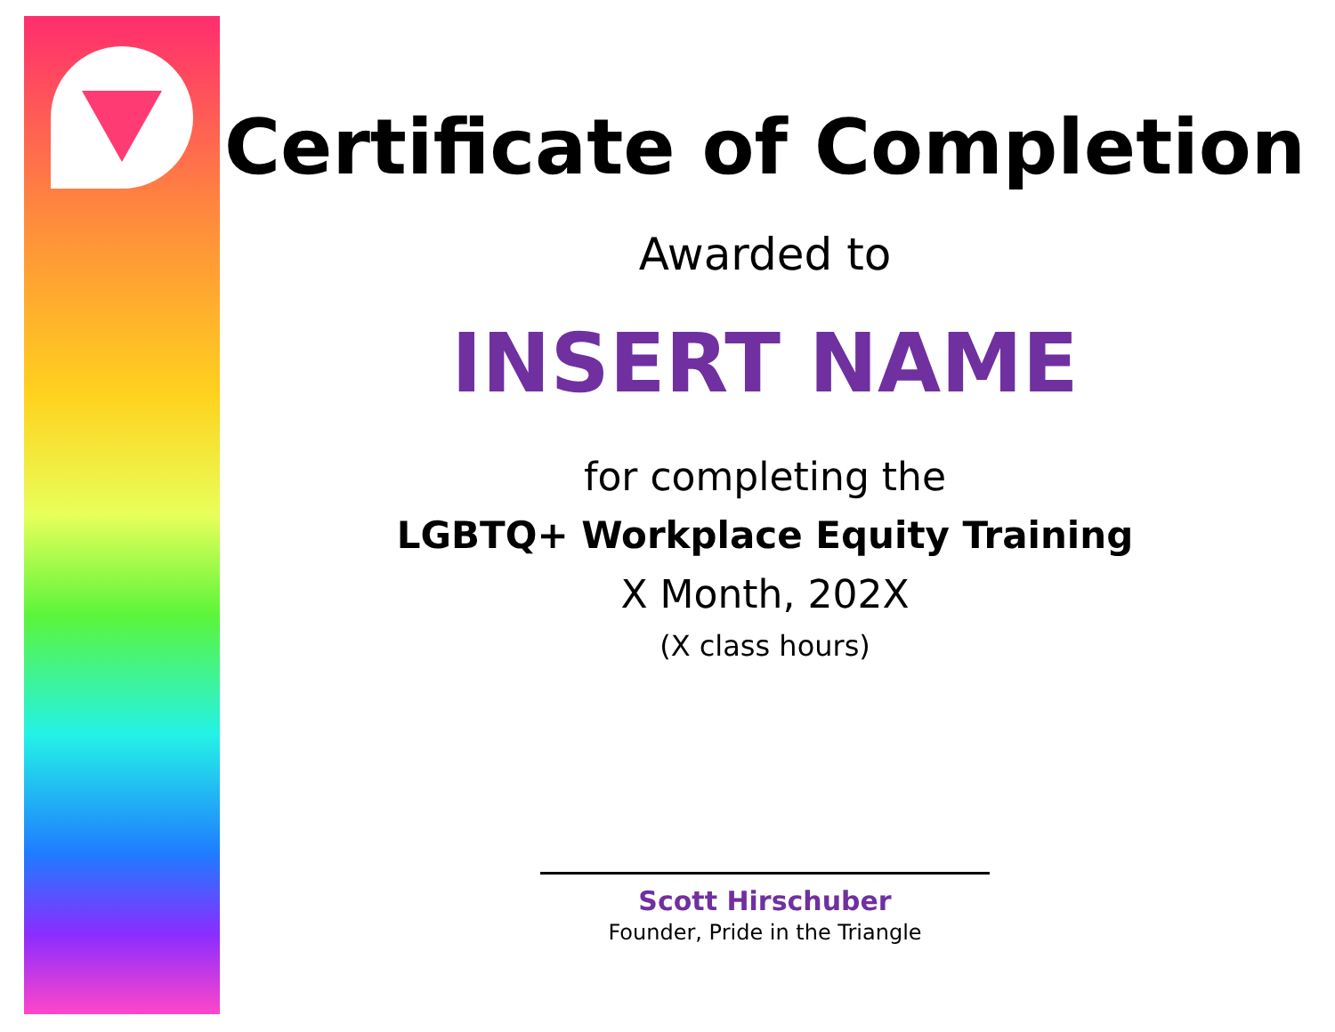Certificate of Completion
Awarded to
INSERT NAME
for completing the
LGBTQ+ Workplace Equity Training
X Month, 202X
(X class hours)
Scott Hirschuber
Founder, Pride in the Triangle